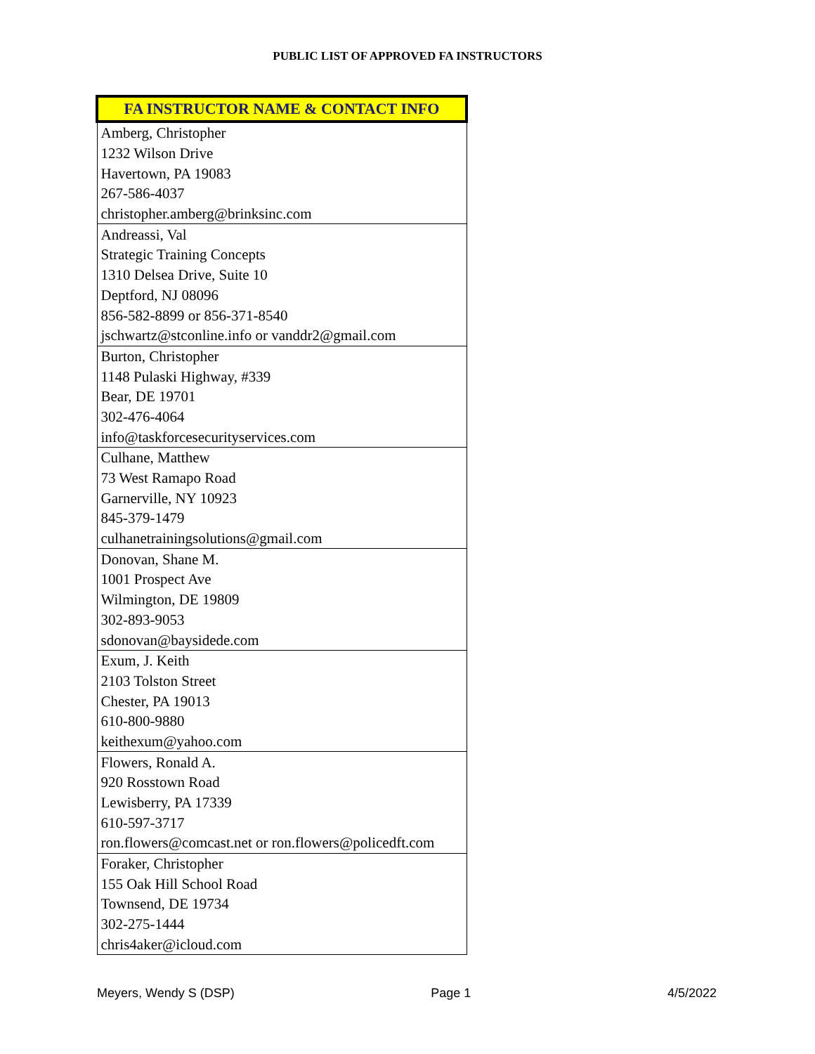PUBLIC LIST OF APPROVED FA INSTRUCTORS
| FA INSTRUCTOR NAME & CONTACT INFO |
| --- |
| Amberg, Christopher |
| 1232 Wilson Drive |
| Havertown, PA 19083 |
| 267-586-4037 |
| christopher.amberg@brinksinc.com |
| Andreassi, Val |
| Strategic Training Concepts |
| 1310 Delsea Drive, Suite 10 |
| Deptford, NJ 08096 |
| 856-582-8899 or 856-371-8540 |
| jschwartz@stconline.info or vanddr2@gmail.com |
| Burton, Christopher |
| 1148 Pulaski Highway, #339 |
| Bear, DE 19701 |
| 302-476-4064 |
| info@taskforcesecurityservices.com |
| Culhane, Matthew |
| 73 West Ramapo Road |
| Garnerville, NY 10923 |
| 845-379-1479 |
| culhanetrainingsolutions@gmail.com |
| Donovan, Shane M. |
| 1001 Prospect Ave |
| Wilmington, DE 19809 |
| 302-893-9053 |
| sdonovan@baysidede.com |
| Exum, J. Keith |
| 2103 Tolston Street |
| Chester, PA 19013 |
| 610-800-9880 |
| keithexum@yahoo.com |
| Flowers, Ronald A. |
| 920 Rosstown Road |
| Lewisberry, PA 17339 |
| 610-597-3717 |
| ron.flowers@comcast.net or ron.flowers@policedft.com |
| Foraker, Christopher |
| 155 Oak Hill School Road |
| Townsend, DE 19734 |
| 302-275-1444 |
| chris4aker@icloud.com |
Meyers, Wendy S (DSP) Page 1 4/5/2022